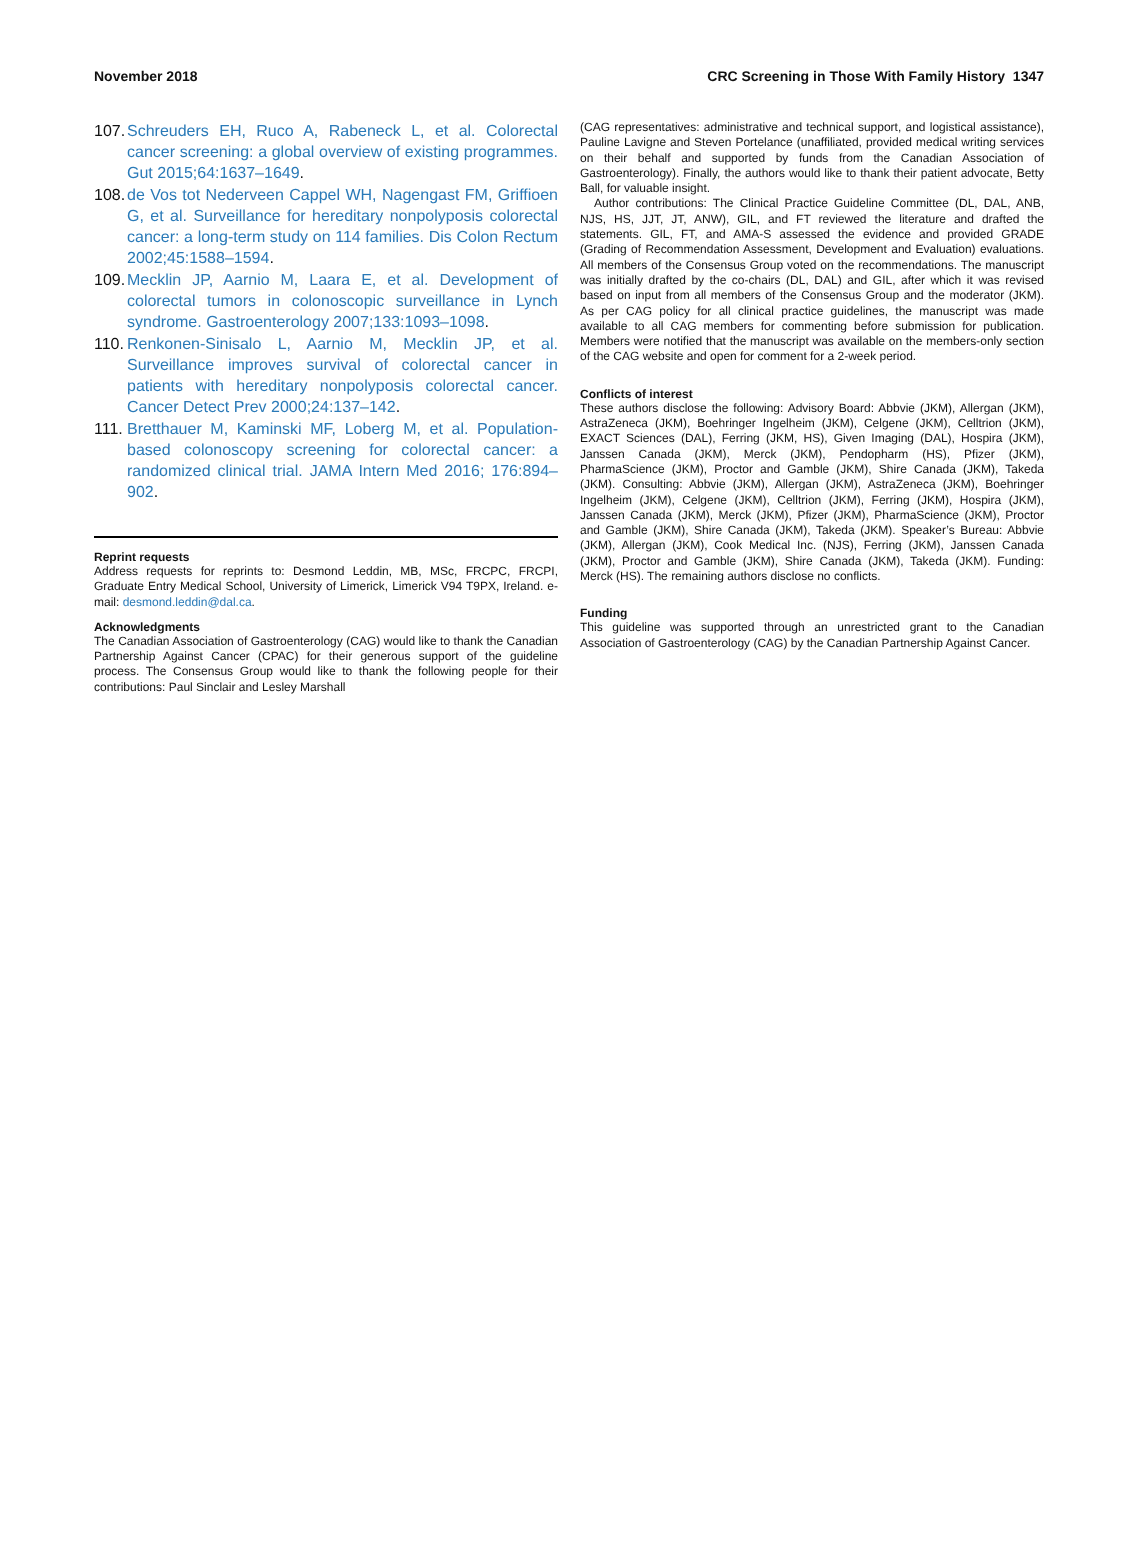November 2018 CRC Screening in Those With Family History 1347
107. Schreuders EH, Ruco A, Rabeneck L, et al. Colorectal cancer screening: a global overview of existing programmes. Gut 2015;64:1637–1649.
108. de Vos tot Nederveen Cappel WH, Nagengast FM, Griffioen G, et al. Surveillance for hereditary nonpolyposis colorectal cancer: a long-term study on 114 families. Dis Colon Rectum 2002;45:1588–1594.
109. Mecklin JP, Aarnio M, Laara E, et al. Development of colorectal tumors in colonoscopic surveillance in Lynch syndrome. Gastroenterology 2007;133:1093–1098.
110. Renkonen-Sinisalo L, Aarnio M, Mecklin JP, et al. Surveillance improves survival of colorectal cancer in patients with hereditary nonpolyposis colorectal cancer. Cancer Detect Prev 2000;24:137–142.
111. Bretthauer M, Kaminski MF, Loberg M, et al. Population-based colonoscopy screening for colorectal cancer: a randomized clinical trial. JAMA Intern Med 2016; 176:894–902.
Reprint requests
Address requests for reprints to: Desmond Leddin, MB, MSc, FRCPC, FRCPI, Graduate Entry Medical School, University of Limerick, Limerick V94 T9PX, Ireland. e-mail: desmond.leddin@dal.ca.
Acknowledgments
The Canadian Association of Gastroenterology (CAG) would like to thank the Canadian Partnership Against Cancer (CPAC) for their generous support of the guideline process. The Consensus Group would like to thank the following people for their contributions: Paul Sinclair and Lesley Marshall
(CAG representatives: administrative and technical support, and logistical assistance), Pauline Lavigne and Steven Portelance (unaffiliated, provided medical writing services on their behalf and supported by funds from the Canadian Association of Gastroenterology). Finally, the authors would like to thank their patient advocate, Betty Ball, for valuable insight.
Author contributions: The Clinical Practice Guideline Committee (DL, DAL, ANB, NJS, HS, JJT, JT, ANW), GIL, and FT reviewed the literature and drafted the statements. GIL, FT, and AMA-S assessed the evidence and provided GRADE (Grading of Recommendation Assessment, Development and Evaluation) evaluations. All members of the Consensus Group voted on the recommendations. The manuscript was initially drafted by the co-chairs (DL, DAL) and GIL, after which it was revised based on input from all members of the Consensus Group and the moderator (JKM). As per CAG policy for all clinical practice guidelines, the manuscript was made available to all CAG members for commenting before submission for publication. Members were notified that the manuscript was available on the members-only section of the CAG website and open for comment for a 2-week period.
Conflicts of interest
These authors disclose the following: Advisory Board: Abbvie (JKM), Allergan (JKM), AstraZeneca (JKM), Boehringer Ingelheim (JKM), Celgene (JKM), Celltrion (JKM), EXACT Sciences (DAL), Ferring (JKM, HS), Given Imaging (DAL), Hospira (JKM), Janssen Canada (JKM), Merck (JKM), Pendopharm (HS), Pfizer (JKM), PharmaScience (JKM), Proctor and Gamble (JKM), Shire Canada (JKM), Takeda (JKM). Consulting: Abbvie (JKM), Allergan (JKM), AstraZeneca (JKM), Boehringer Ingelheim (JKM), Celgene (JKM), Celltrion (JKM), Ferring (JKM), Hospira (JKM), Janssen Canada (JKM), Merck (JKM), Pfizer (JKM), PharmaScience (JKM), Proctor and Gamble (JKM), Shire Canada (JKM), Takeda (JKM). Speaker’s Bureau: Abbvie (JKM), Allergan (JKM), Cook Medical Inc. (NJS), Ferring (JKM), Janssen Canada (JKM), Proctor and Gamble (JKM), Shire Canada (JKM), Takeda (JKM). Funding: Merck (HS). The remaining authors disclose no conflicts.
Funding
This guideline was supported through an unrestricted grant to the Canadian Association of Gastroenterology (CAG) by the Canadian Partnership Against Cancer.